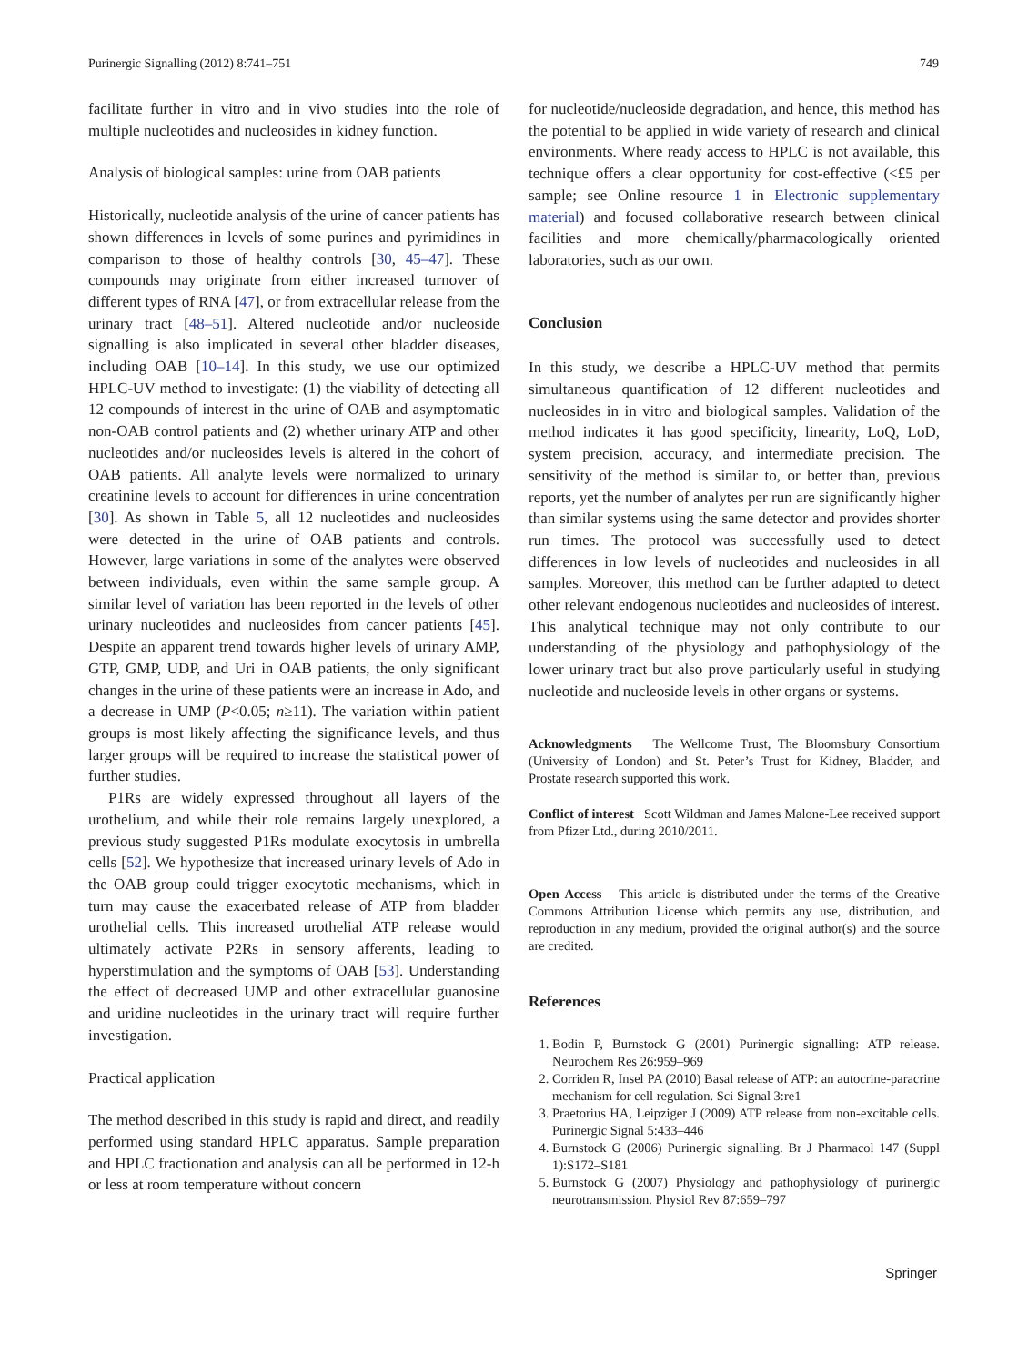Purinergic Signalling (2012) 8:741–751 749
facilitate further in vitro and in vivo studies into the role of multiple nucleotides and nucleosides in kidney function.
Analysis of biological samples: urine from OAB patients
Historically, nucleotide analysis of the urine of cancer patients has shown differences in levels of some purines and pyrimidines in comparison to those of healthy controls [30, 45–47]. These compounds may originate from either increased turnover of different types of RNA [47], or from extracellular release from the urinary tract [48–51]. Altered nucleotide and/or nucleoside signalling is also implicated in several other bladder diseases, including OAB [10–14]. In this study, we use our optimized HPLC-UV method to investigate: (1) the viability of detecting all 12 compounds of interest in the urine of OAB and asymptomatic non-OAB control patients and (2) whether urinary ATP and other nucleotides and/or nucleosides levels is altered in the cohort of OAB patients. All analyte levels were normalized to urinary creatinine levels to account for differences in urine concentration [30]. As shown in Table 5, all 12 nucleotides and nucleosides were detected in the urine of OAB patients and controls. However, large variations in some of the analytes were observed between individuals, even within the same sample group. A similar level of variation has been reported in the levels of other urinary nucleotides and nucleosides from cancer patients [45]. Despite an apparent trend towards higher levels of urinary AMP, GTP, GMP, UDP, and Uri in OAB patients, the only significant changes in the urine of these patients were an increase in Ado, and a decrease in UMP (P<0.05; n≥11). The variation within patient groups is most likely affecting the significance levels, and thus larger groups will be required to increase the statistical power of further studies.
P1Rs are widely expressed throughout all layers of the urothelium, and while their role remains largely unexplored, a previous study suggested P1Rs modulate exocytosis in umbrella cells [52]. We hypothesize that increased urinary levels of Ado in the OAB group could trigger exocytotic mechanisms, which in turn may cause the exacerbated release of ATP from bladder urothelial cells. This increased urothelial ATP release would ultimately activate P2Rs in sensory afferents, leading to hyperstimulation and the symptoms of OAB [53]. Understanding the effect of decreased UMP and other extracellular guanosine and uridine nucleotides in the urinary tract will require further investigation.
Practical application
The method described in this study is rapid and direct, and readily performed using standard HPLC apparatus. Sample preparation and HPLC fractionation and analysis can all be performed in 12-h or less at room temperature without concern
for nucleotide/nucleoside degradation, and hence, this method has the potential to be applied in wide variety of research and clinical environments. Where ready access to HPLC is not available, this technique offers a clear opportunity for cost-effective (<£5 per sample; see Online resource 1 in Electronic supplementary material) and focused collaborative research between clinical facilities and more chemically/pharmacologically oriented laboratories, such as our own.
Conclusion
In this study, we describe a HPLC-UV method that permits simultaneous quantification of 12 different nucleotides and nucleosides in in vitro and biological samples. Validation of the method indicates it has good specificity, linearity, LoQ, LoD, system precision, accuracy, and intermediate precision. The sensitivity of the method is similar to, or better than, previous reports, yet the number of analytes per run are significantly higher than similar systems using the same detector and provides shorter run times. The protocol was successfully used to detect differences in low levels of nucleotides and nucleosides in all samples. Moreover, this method can be further adapted to detect other relevant endogenous nucleotides and nucleosides of interest. This analytical technique may not only contribute to our understanding of the physiology and pathophysiology of the lower urinary tract but also prove particularly useful in studying nucleotide and nucleoside levels in other organs or systems.
Acknowledgments The Wellcome Trust, The Bloomsbury Consortium (University of London) and St. Peter’s Trust for Kidney, Bladder, and Prostate research supported this work.
Conflict of interest Scott Wildman and James Malone-Lee received support from Pfizer Ltd., during 2010/2011.
Open Access This article is distributed under the terms of the Creative Commons Attribution License which permits any use, distribution, and reproduction in any medium, provided the original author(s) and the source are credited.
References
1. Bodin P, Burnstock G (2001) Purinergic signalling: ATP release. Neurochem Res 26:959–969
2. Corriden R, Insel PA (2010) Basal release of ATP: an autocrine-paracrine mechanism for cell regulation. Sci Signal 3:re1
3. Praetorius HA, Leipziger J (2009) ATP release from non-excitable cells. Purinergic Signal 5:433–446
4. Burnstock G (2006) Purinergic signalling. Br J Pharmacol 147 (Suppl 1):S172–S181
5. Burnstock G (2007) Physiology and pathophysiology of purinergic neurotransmission. Physiol Rev 87:659–797
Springer